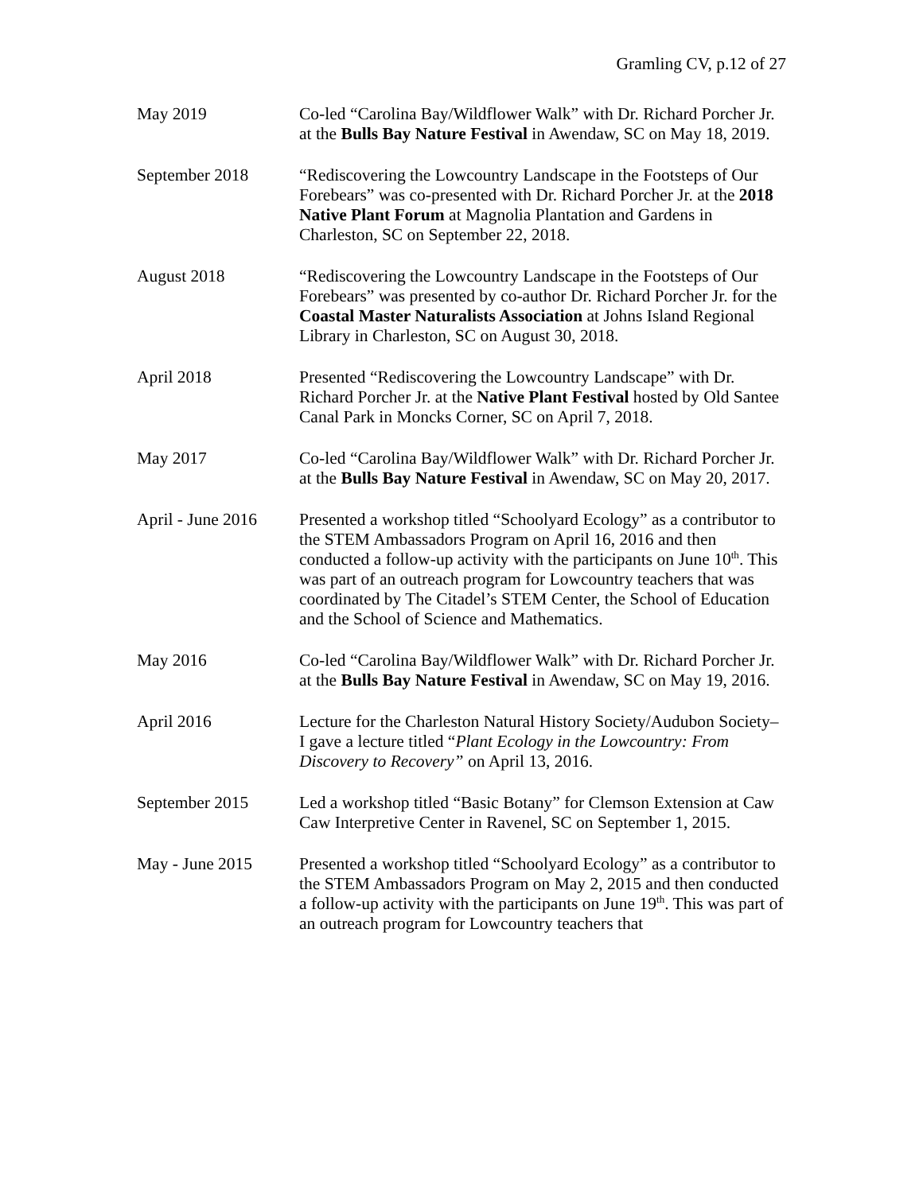Gramling CV, p.12 of 27
May 2019 Co-led “Carolina Bay/Wildflower Walk” with Dr. Richard Porcher Jr. at the Bulls Bay Nature Festival in Awendaw, SC on May 18, 2019.
September 2018 “Rediscovering the Lowcountry Landscape in the Footsteps of Our Forebears” was co-presented with Dr. Richard Porcher Jr. at the 2018 Native Plant Forum at Magnolia Plantation and Gardens in Charleston, SC on September 22, 2018.
August 2018 “Rediscovering the Lowcountry Landscape in the Footsteps of Our Forebears” was presented by co-author Dr. Richard Porcher Jr. for the Coastal Master Naturalists Association at Johns Island Regional Library in Charleston, SC on August 30, 2018.
April 2018 Presented “Rediscovering the Lowcountry Landscape” with Dr. Richard Porcher Jr. at the Native Plant Festival hosted by Old Santee Canal Park in Moncks Corner, SC on April 7, 2018.
May 2017 Co-led “Carolina Bay/Wildflower Walk” with Dr. Richard Porcher Jr. at the Bulls Bay Nature Festival in Awendaw, SC on May 20, 2017.
April - June 2016
Presented a workshop titled “Schoolyard Ecology” as a contributor to the STEM Ambassadors Program on April 16, 2016 and then conducted a follow-up activity with the participants on June 10<sup>th</sup>. This was part of an outreach program for Lowcountry teachers that was coordinated by The Citadel’s STEM Center, the School of Education and the School of Science and Mathematics.
May 2016 Co-led “Carolina Bay/Wildflower Walk” with Dr. Richard Porcher Jr. at the Bulls Bay Nature Festival in Awendaw, SC on May 19, 2016.
April 2016 Lecture for the Charleston Natural History Society/Audubon Society– I gave a lecture titled “Plant Ecology in the Lowcountry: From Discovery to Recovery” on April 13, 2016.
September 2015 Led a workshop titled “Basic Botany” for Clemson Extension at Caw Caw Interpretive Center in Ravenel, SC on September 1, 2015.
May - June 2015 Presented a workshop titled “Schoolyard Ecology” as a contributor to the STEM Ambassadors Program on May 2, 2015 and then conducted a follow-up activity with the participants on June 19<sup>th</sup>. This was part of an outreach program for Lowcountry teachers that